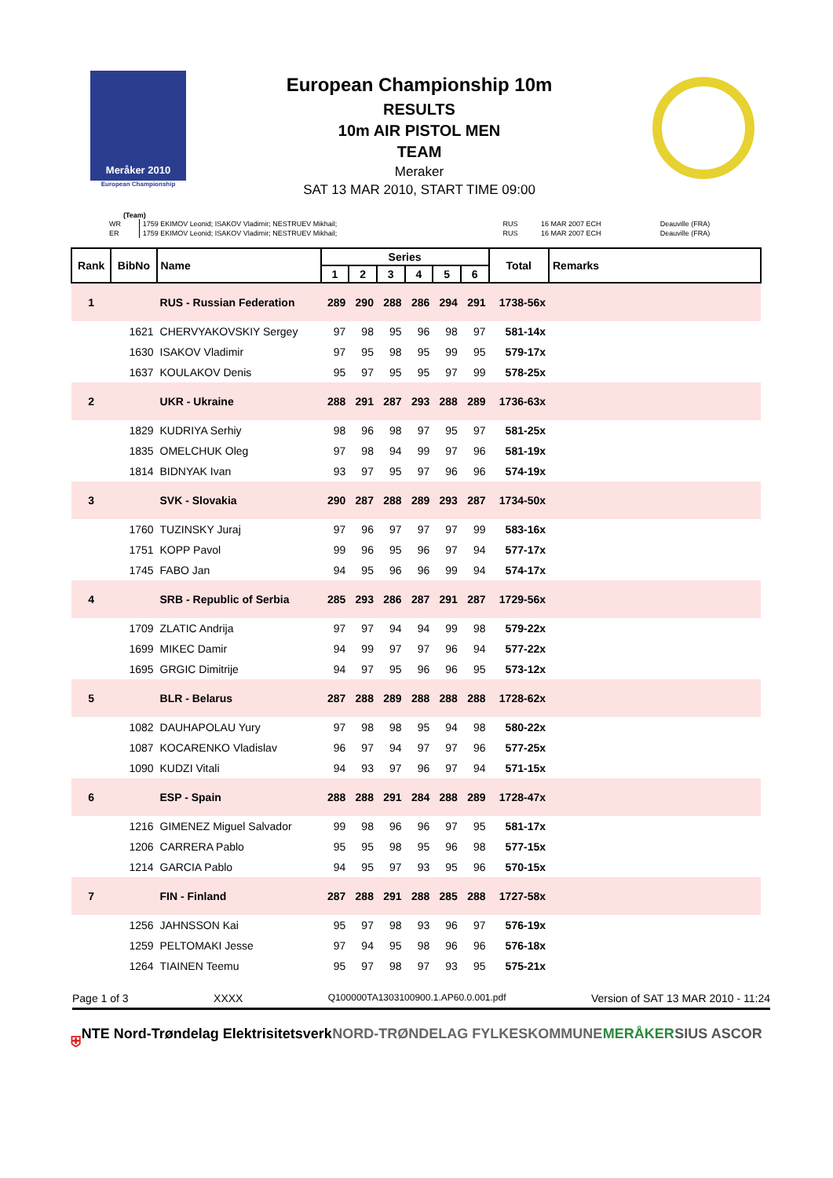Meråker 2010
European Championship
European Championship 10m
RESULTS
10m AIR PISTOL MEN
TEAM
Meraker
SAT 13 MAR 2010, START TIME 09:00
(Team)
| WR | 1759 EKIMOV Leonid; ISAKOV Vladimir; NESTRUEV Mikhail; | RUS | 16 MAR 2007 ECH | Deauville (FRA) |
| ER | 1759 EKIMOV Leonid; ISAKOV Vladimir; NESTRUEV Mikhail; | RUS | 16 MAR 2007 ECH | Deauville (FRA) |
| Rank | BibNo | Name | Series | | | | | | Total | Remarks |
| --- | --- | --- | --- | --- | --- | --- | --- | --- | --- | --- |
| | | | 1 | 2 | 3 | 4 | 5 | 6 | | |
| 1 | | RUS - Russian Federation | 289 | 290 | 288 | 286 | 294 | 291 | 1738-56x | |
| | 1621 | CHERVYAKOVSKIY Sergey | 97 | 98 | 95 | 96 | 98 | 97 | 581-14x | |
| | 1630 | ISAKOV Vladimir | 97 | 95 | 98 | 95 | 99 | 95 | 579-17x | |
| | 1637 | KOULAKOV Denis | 95 | 97 | 95 | 95 | 97 | 99 | 578-25x | |
| 2 | | UKR - Ukraine | 288 | 291 | 287 | 293 | 288 | 289 | 1736-63x | |
| | 1829 | KUDRIYA Serhiy | 98 | 96 | 98 | 97 | 95 | 97 | 581-25x | |
| | 1835 | OMELCHUK Oleg | 97 | 98 | 94 | 99 | 97 | 96 | 581-19x | |
| | 1814 | BIDNYAK Ivan | 93 | 97 | 95 | 97 | 96 | 96 | 574-19x | |
| 3 | | SVK - Slovakia | 290 | 287 | 288 | 289 | 293 | 287 | 1734-50x | |
| | 1760 | TUZINSKY Juraj | 97 | 96 | 97 | 97 | 97 | 99 | 583-16x | |
| | 1751 | KOPP Pavol | 99 | 96 | 95 | 96 | 97 | 94 | 577-17x | |
| | 1745 | FABO Jan | 94 | 95 | 96 | 96 | 99 | 94 | 574-17x | |
| 4 | | SRB - Republic of Serbia | 285 | 293 | 286 | 287 | 291 | 287 | 1729-56x | |
| | 1709 | ZLATIC Andrija | 97 | 97 | 94 | 94 | 99 | 98 | 579-22x | |
| | 1699 | MIKEC Damir | 94 | 99 | 97 | 97 | 96 | 94 | 577-22x | |
| | 1695 | GRGIC Dimitrije | 94 | 97 | 95 | 96 | 96 | 95 | 573-12x | |
| 5 | | BLR - Belarus | 287 | 288 | 289 | 288 | 288 | 288 | 1728-62x | |
| | 1082 | DAUHAPOLAU Yury | 97 | 98 | 98 | 95 | 94 | 98 | 580-22x | |
| | 1087 | KOCARENKO Vladislav | 96 | 97 | 94 | 97 | 97 | 96 | 577-25x | |
| | 1090 | KUDZI Vitali | 94 | 93 | 97 | 96 | 97 | 94 | 571-15x | |
| 6 | | ESP - Spain | 288 | 288 | 291 | 284 | 288 | 289 | 1728-47x | |
| | 1216 | GIMENEZ Miguel Salvador | 99 | 98 | 96 | 96 | 97 | 95 | 581-17x | |
| | 1206 | CARRERA Pablo | 95 | 95 | 98 | 95 | 96 | 98 | 577-15x | |
| | 1214 | GARCIA Pablo | 94 | 95 | 97 | 93 | 95 | 96 | 570-15x | |
| 7 | | FIN - Finland | 287 | 288 | 291 | 288 | 285 | 288 | 1727-58x | |
| | 1256 | JAHNSSON Kai | 95 | 97 | 98 | 93 | 96 | 97 | 576-19x | |
| | 1259 | PELTOMAKI Jesse | 97 | 94 | 95 | 98 | 96 | 96 | 576-18x | |
| | 1264 | TIAINEN Teemu | 95 | 97 | 98 | 97 | 93 | 95 | 575-21x | |
Page 1 of 3 XXXX Q100000TA1303100900.1.AP60.0.001.pdf Version of SAT 13 MAR 2010 - 11:24
⛨ NTE Nord-Trøndelag Elektrisitetsverk NORD-TRØNDELAG FYLKESKOMMUNE MERÅKER SIUS ASCOR